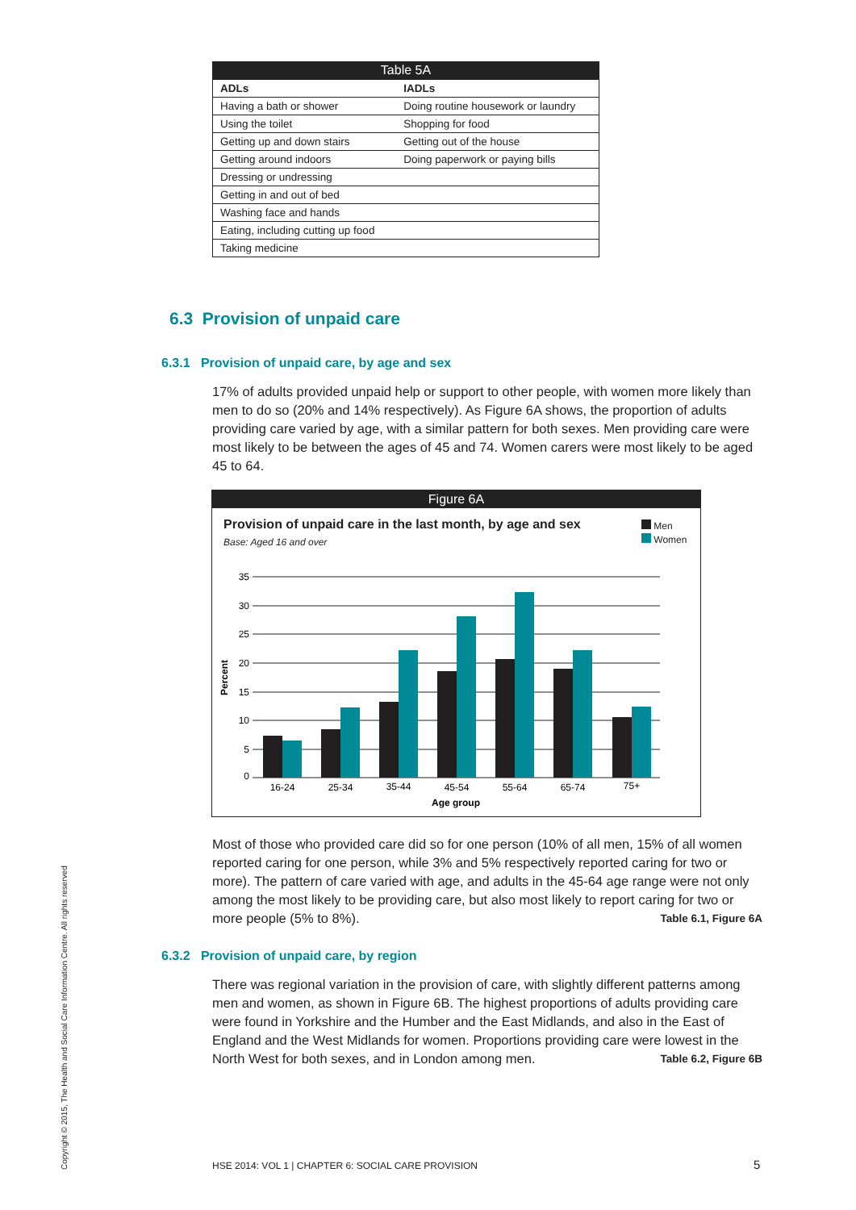Table 5A
| ADLs | IADLs |
| --- | --- |
| Having a bath or shower | Doing routine housework or laundry |
| Using the toilet | Shopping for food |
| Getting up and down stairs | Getting out of the house |
| Getting around indoors | Doing paperwork or paying bills |
| Dressing or undressing | |
| Getting in and out of bed | |
| Washing face and hands | |
| Eating, including cutting up food | |
| Taking medicine | |
6.3 Provision of unpaid care
6.3.1 Provision of unpaid care, by age and sex
17% of adults provided unpaid help or support to other people, with women more likely than men to do so (20% and 14% respectively). As Figure 6A shows, the proportion of adults providing care varied by age, with a similar pattern for both sexes. Men providing care were most likely to be between the ages of 45 and 74. Women carers were most likely to be aged 45 to 64.
Figure 6A
Provision of unpaid care in the last month, by age and sex
Base: Aged 16 and over
Men
Women
35
30
25
20
15
10
5
0
Percent
16-24
25-34
35-44
45-54
55-64
65-74
75+
Age group
Most of those who provided care did so for one person (10% of all men, 15% of all women reported caring for one person, while 3% and 5% respectively reported caring for two or more). The pattern of care varied with age, and adults in the 45-64 age range were not only among the most likely to be providing care, but also most likely to report caring for two or more people (5% to 8%). Table 6.1, Figure 6A
6.3.2 Provision of unpaid care, by region
There was regional variation in the provision of care, with slightly different patterns among men and women, as shown in Figure 6B. The highest proportions of adults providing care were found in Yorkshire and the Humber and the East Midlands, and also in the East of England and the West Midlands for women. Proportions providing care were lowest in the North West for both sexes, and in London among men. Table 6.2, Figure 6B
Copyright © 2015, The Health and Social Care Information Centre. All rights reserved
HSE 2014: VOL 1 | CHAPTER 6: SOCIAL CARE PROVISION
5